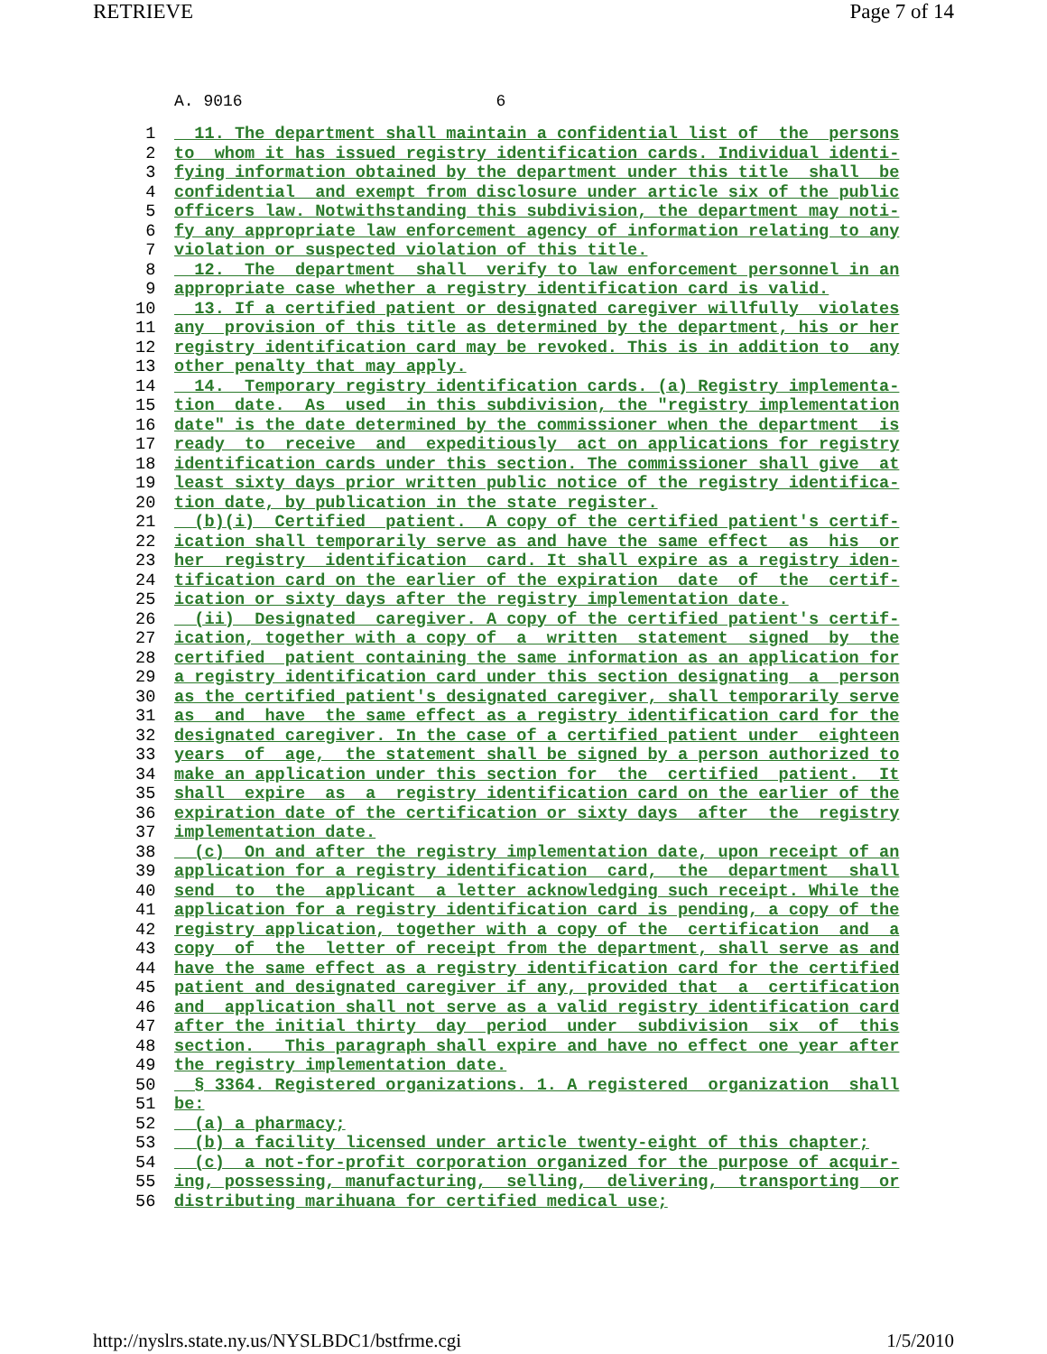RETRIEVE Page 7 of 14
A. 9016 6
 1  11. The department shall maintain a confidential list of  the  persons
 2 to  whom it has issued registry identification cards. Individual identi-
 3 fying information obtained by the department under this title  shall  be
 4 confidential  and exempt from disclosure under article six of the public
 5 officers law. Notwithstanding this subdivision, the department may noti-
 6 fy any appropriate law enforcement agency of information relating to any
 7 violation or suspected violation of this title.
 8  12.  The  department  shall  verify to law enforcement personnel in an
 9 appropriate case whether a registry identification card is valid.
10  13. If a certified patient or designated caregiver willfully  violates
11 any  provision of this title as determined by the department, his or her
12 registry identification card may be revoked. This is in addition to  any
13 other penalty that may apply.
14  14.  Temporary registry identification cards. (a) Registry implementa-
15 tion  date.  As  used  in this subdivision, the "registry implementation
16 date" is the date determined by the commissioner when the department  is
17 ready  to  receive  and  expeditiously  act on applications for registry
18 identification cards under this section. The commissioner shall give  at
19 least sixty days prior written public notice of the registry identifica-
20 tion date, by publication in the state register.
21  (b)(i)  Certified  patient.  A copy of the certified patient's certif-
22 ication shall temporarily serve as and have the same effect  as  his  or
23 her  registry  identification  card. It shall expire as a registry iden-
24 tification card on the earlier of the expiration  date  of  the  certif-
25 ication or sixty days after the registry implementation date.
26  (ii)  Designated  caregiver. A copy of the certified patient's certif-
27 ication, together with a copy of  a  written  statement  signed  by  the
28 certified  patient containing the same information as an application for
29 a registry identification card under this section designating  a  person
30 as the certified patient's designated caregiver, shall temporarily serve
31 as  and  have  the same effect as a registry identification card for the
32 designated caregiver. In the case of a certified patient under  eighteen
33 years  of  age,  the statement shall be signed by a person authorized to
34 make an application under this section for  the  certified  patient.  It
35 shall  expire  as  a  registry identification card on the earlier of the
36 expiration date of the certification or sixty days  after  the  registry
37 implementation date.
38  (c)  On and after the registry implementation date, upon receipt of an
39 application for a registry identification  card,  the  department  shall
40 send  to  the  applicant  a letter acknowledging such receipt. While the
41 application for a registry identification card is pending, a copy of the
42 registry application, together with a copy of the  certification  and  a
43 copy  of  the  letter of receipt from the department, shall serve as and
44 have the same effect as a registry identification card for the certified
45 patient and designated caregiver if any, provided that  a  certification
46 and  application shall not serve as a valid registry identification card
47 after the initial thirty  day  period  under  subdivision  six  of  this
48 section.   This paragraph shall expire and have no effect one year after
49 the registry implementation date.
50  § 3364. Registered organizations. 1. A registered  organization  shall
51 be:
52  (a) a pharmacy;
53  (b) a facility licensed under article twenty-eight of this chapter;
54  (c)  a not-for-profit corporation organized for the purpose of acquir-
55 ing, possessing, manufacturing,  selling,  delivering,  transporting  or
56 distributing marihuana for certified medical use;
http://nyslrs.state.ny.us/NYSLBDC1/bstfrme.cgi 1/5/2010